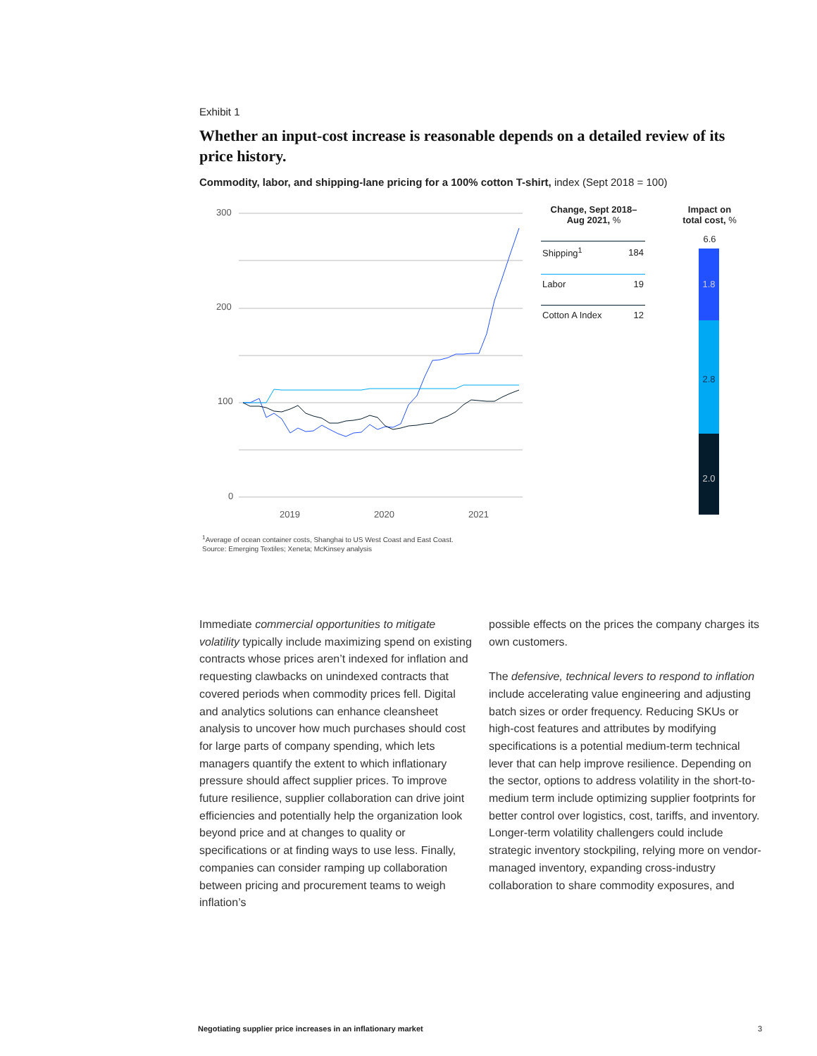Exhibit 1
Whether an input-cost increase is reasonable depends on a detailed review of its price history.
Commodity, labor, and shipping-lane pricing for a 100% cotton T-shirt, index (Sept 2018 = 100)
300
200
100
0
2019
2020
2021
Change, Sept 2018–
Aug 2021, %
| Shipping<sup>1</sup> | 184 |
| Labor | 19 |
| Cotton A Index | 12 |
Impact on
total cost, %
6.6
1.8
2.8
2.0
<sup>1</sup> Average of ocean container costs, Shanghai to US West Coast and East Coast.
Source: Emerging Textiles; Xeneta; McKinsey analysis
Immediate commercial opportunities to mitigate volatility typically include maximizing spend on existing contracts whose prices aren’t indexed for inflation and requesting clawbacks on unindexed contracts that covered periods when commodity prices fell. Digital and analytics solutions can enhance cleansheet analysis to uncover how much purchases should cost for large parts of company spending, which lets managers quantify the extent to which inflationary pressure should affect supplier prices. To improve future resilience, supplier collaboration can drive joint efficiencies and potentially help the organization look beyond price and at changes to quality or specifications or at finding ways to use less. Finally, companies can consider ramping up collaboration between pricing and procurement teams to weigh inflation’s
possible effects on the prices the company charges its own customers.
The defensive, technical levers to respond to inflation include accelerating value engineering and adjusting batch sizes or order frequency. Reducing SKUs or high-cost features and attributes by modifying specifications is a potential medium-term technical lever that can help improve resilience. Depending on the sector, options to address volatility in the short-to-medium term include optimizing supplier footprints for better control over logistics, cost, tariffs, and inventory. Longer-term volatility challengers could include strategic inventory stockpiling, relying more on vendor-managed inventory, expanding cross-industry collaboration to share commodity exposures, and
Negotiating supplier price increases in an inflationary market
3